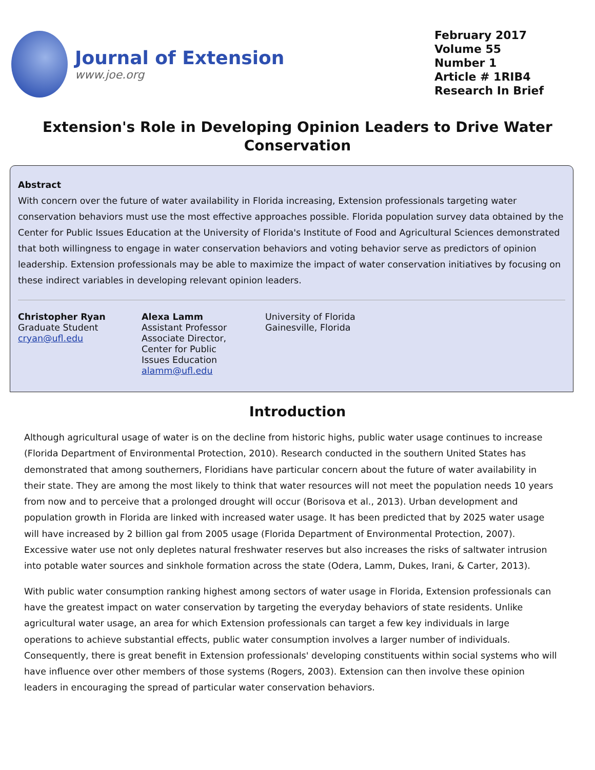Journal of Extension
www.joe.org
February 2017
Volume 55
Number 1
Article # 1RIB4
Research In Brief
Extension's Role in Developing Opinion Leaders to Drive Water Conservation
Abstract
With concern over the future of water availability in Florida increasing, Extension professionals targeting water conservation behaviors must use the most effective approaches possible. Florida population survey data obtained by the Center for Public Issues Education at the University of Florida's Institute of Food and Agricultural Sciences demonstrated that both willingness to engage in water conservation behaviors and voting behavior serve as predictors of opinion leadership. Extension professionals may be able to maximize the impact of water conservation initiatives by focusing on these indirect variables in developing relevant opinion leaders.
Christopher Ryan
Graduate Student
cryan@ufl.edu
Alexa Lamm
Assistant Professor
Associate Director,
Center for Public
Issues Education
alamm@ufl.edu
University of Florida
Gainesville, Florida
Introduction
Although agricultural usage of water is on the decline from historic highs, public water usage continues to increase (Florida Department of Environmental Protection, 2010). Research conducted in the southern United States has demonstrated that among southerners, Floridians have particular concern about the future of water availability in their state. They are among the most likely to think that water resources will not meet the population needs 10 years from now and to perceive that a prolonged drought will occur (Borisova et al., 2013). Urban development and population growth in Florida are linked with increased water usage. It has been predicted that by 2025 water usage will have increased by 2 billion gal from 2005 usage (Florida Department of Environmental Protection, 2007). Excessive water use not only depletes natural freshwater reserves but also increases the risks of saltwater intrusion into potable water sources and sinkhole formation across the state (Odera, Lamm, Dukes, Irani, & Carter, 2013).
With public water consumption ranking highest among sectors of water usage in Florida, Extension professionals can have the greatest impact on water conservation by targeting the everyday behaviors of state residents. Unlike agricultural water usage, an area for which Extension professionals can target a few key individuals in large operations to achieve substantial effects, public water consumption involves a larger number of individuals. Consequently, there is great benefit in Extension professionals' developing constituents within social systems who will have influence over other members of those systems (Rogers, 2003). Extension can then involve these opinion leaders in encouraging the spread of particular water conservation behaviors.